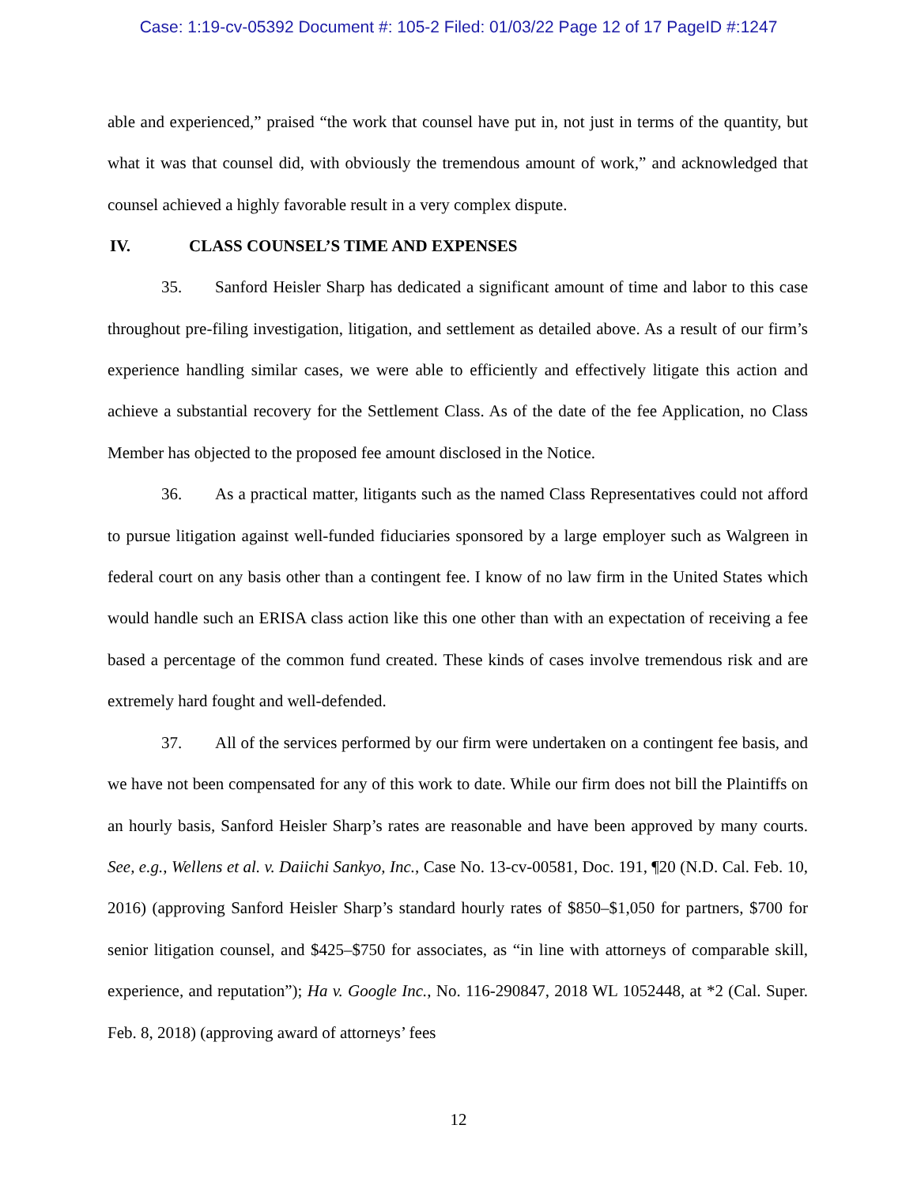Case: 1:19-cv-05392 Document #: 105-2 Filed: 01/03/22 Page 12 of 17 PageID #:1247
able and experienced,” praised “the work that counsel have put in, not just in terms of the quantity, but what it was that counsel did, with obviously the tremendous amount of work,” and acknowledged that counsel achieved a highly favorable result in a very complex dispute.
IV. CLASS COUNSEL’S TIME AND EXPENSES
35. Sanford Heisler Sharp has dedicated a significant amount of time and labor to this case throughout pre-filing investigation, litigation, and settlement as detailed above. As a result of our firm’s experience handling similar cases, we were able to efficiently and effectively litigate this action and achieve a substantial recovery for the Settlement Class. As of the date of the fee Application, no Class Member has objected to the proposed fee amount disclosed in the Notice.
36. As a practical matter, litigants such as the named Class Representatives could not afford to pursue litigation against well-funded fiduciaries sponsored by a large employer such as Walgreen in federal court on any basis other than a contingent fee. I know of no law firm in the United States which would handle such an ERISA class action like this one other than with an expectation of receiving a fee based a percentage of the common fund created. These kinds of cases involve tremendous risk and are extremely hard fought and well-defended.
37. All of the services performed by our firm were undertaken on a contingent fee basis, and we have not been compensated for any of this work to date. While our firm does not bill the Plaintiffs on an hourly basis, Sanford Heisler Sharp’s rates are reasonable and have been approved by many courts. See, e.g., Wellens et al. v. Daiichi Sankyo, Inc., Case No. 13-cv-00581, Doc. 191, ¶20 (N.D. Cal. Feb. 10, 2016) (approving Sanford Heisler Sharp’s standard hourly rates of $850–$1,050 for partners, $700 for senior litigation counsel, and $425–$750 for associates, as “in line with attorneys of comparable skill, experience, and reputation”); Ha v. Google Inc., No. 116-290847, 2018 WL 1052448, at *2 (Cal. Super. Feb. 8, 2018) (approving award of attorneys’ fees
12